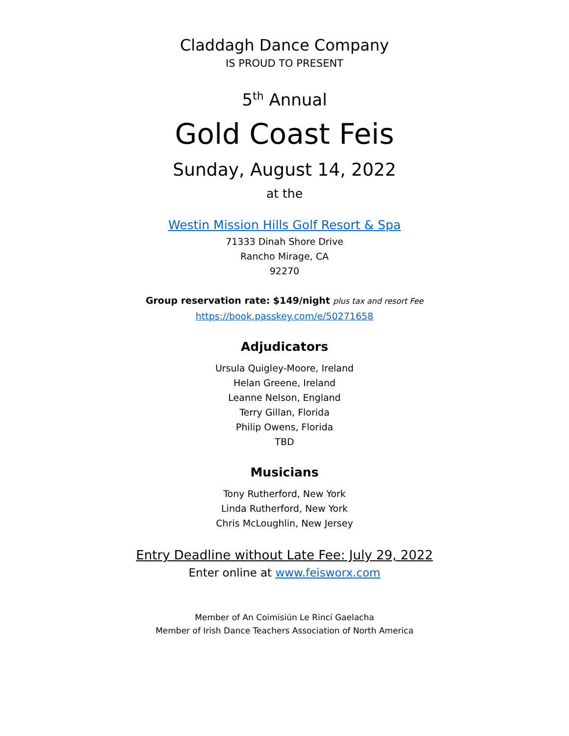Claddagh Dance Company
IS PROUD TO PRESENT
5<sup>th</sup> Annual
Gold Coast Feis
Sunday, August 14, 2022
at the
Westin Mission Hills Golf Resort & Spa
71333 Dinah Shore Drive
Rancho Mirage, CA
92270
Group reservation rate: $149/night plus tax and resort Fee
https://book.passkey.com/e/50271658
Adjudicators
Ursula Quigley-Moore, Ireland
Helan Greene, Ireland
Leanne Nelson, England
Terry Gillan, Florida
Philip Owens, Florida
TBD
Musicians
Tony Rutherford, New York
Linda Rutherford, New York
Chris McLoughlin, New Jersey
Entry Deadline without Late Fee: July 29, 2022
Enter online at www.feisworx.com
Member of An Coimisiún Le Rincí Gaelacha
Member of Irish Dance Teachers Association of North America